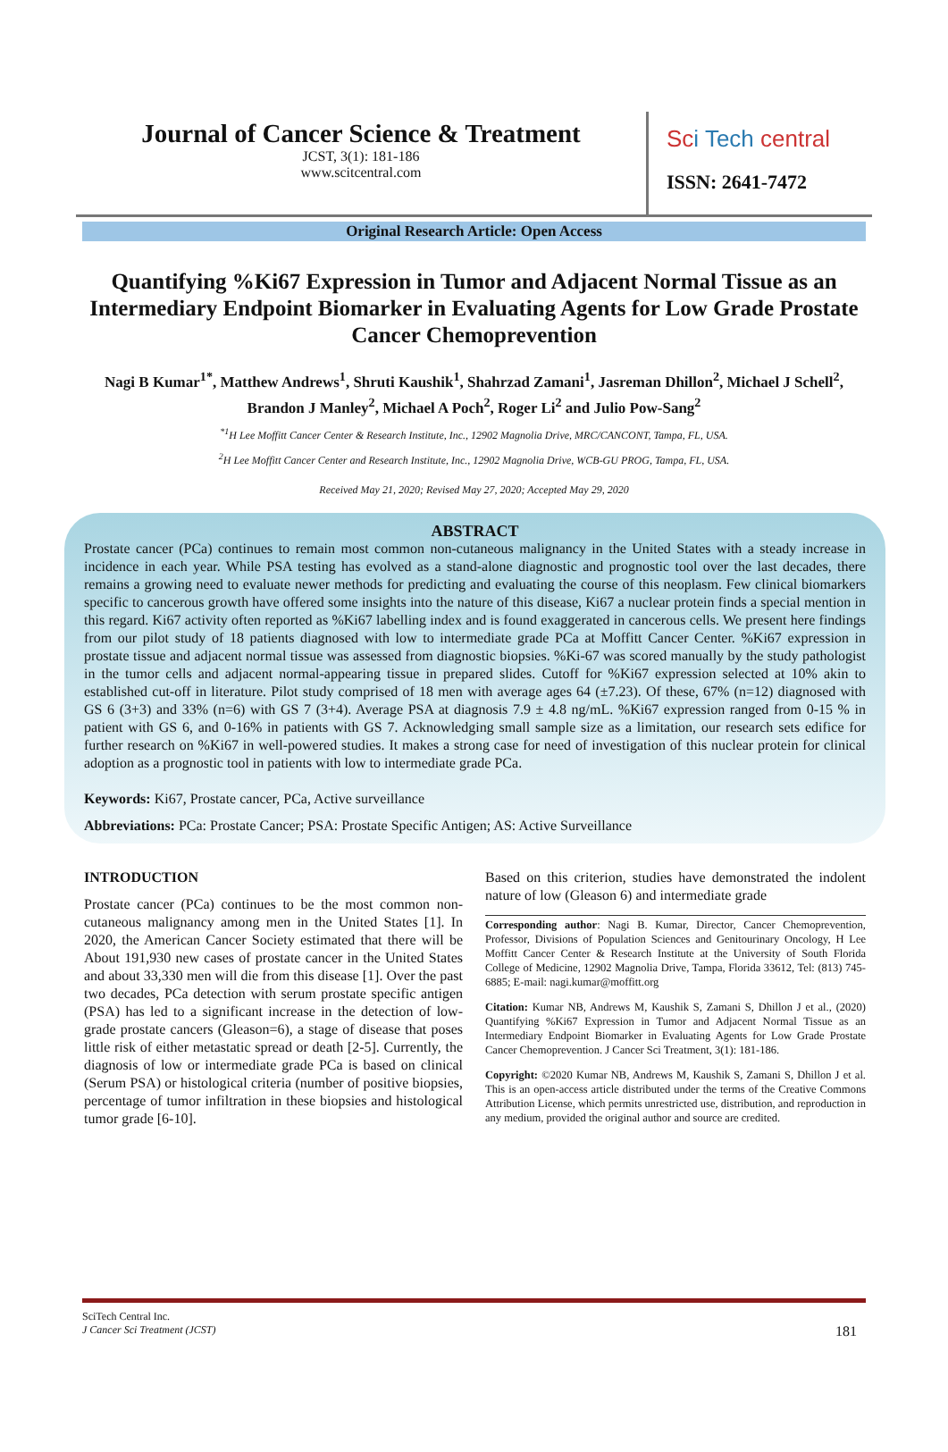Journal of Cancer Science & Treatment
JCST, 3(1): 181-186
www.scitcentral.com
Sci Tech central
ISSN: 2641-7472
Original Research Article: Open Access
Quantifying %Ki67 Expression in Tumor and Adjacent Normal Tissue as an Intermediary Endpoint Biomarker in Evaluating Agents for Low Grade Prostate Cancer Chemoprevention
Nagi B Kumar<sup>1*</sup>, Matthew Andrews<sup>1</sup>, Shruti Kaushik<sup>1</sup>, Shahrzad Zamani<sup>1</sup>, Jasreman Dhillon<sup>2</sup>, Michael J Schell<sup>2</sup>, Brandon J Manley<sup>2</sup>, Michael A Poch<sup>2</sup>, Roger Li<sup>2</sup> and Julio Pow-Sang<sup>2</sup>
<sup>*1</sup>H Lee Moffitt Cancer Center & Research Institute, Inc., 12902 Magnolia Drive, MRC/CANCONT, Tampa, FL, USA.
<sup>2</sup>H Lee Moffitt Cancer Center and Research Institute, Inc., 12902 Magnolia Drive, WCB-GU PROG, Tampa, FL, USA.
Received May 21, 2020; Revised May 27, 2020; Accepted May 29, 2020
ABSTRACT
Prostate cancer (PCa) continues to remain most common non-cutaneous malignancy in the United States with a steady increase in incidence in each year. While PSA testing has evolved as a stand-alone diagnostic and prognostic tool over the last decades, there remains a growing need to evaluate newer methods for predicting and evaluating the course of this neoplasm. Few clinical biomarkers specific to cancerous growth have offered some insights into the nature of this disease, Ki67 a nuclear protein finds a special mention in this regard. Ki67 activity often reported as %Ki67 labelling index and is found exaggerated in cancerous cells. We present here findings from our pilot study of 18 patients diagnosed with low to intermediate grade PCa at Moffitt Cancer Center. %Ki67 expression in prostate tissue and adjacent normal tissue was assessed from diagnostic biopsies. %Ki-67 was scored manually by the study pathologist in the tumor cells and adjacent normal-appearing tissue in prepared slides. Cutoff for %Ki67 expression selected at 10% akin to established cut-off in literature. Pilot study comprised of 18 men with average ages 64 (±7.23). Of these, 67% (n=12) diagnosed with GS 6 (3+3) and 33% (n=6) with GS 7 (3+4). Average PSA at diagnosis 7.9 ± 4.8 ng/mL. %Ki67 expression ranged from 0-15 % in patient with GS 6, and 0-16% in patients with GS 7. Acknowledging small sample size as a limitation, our research sets edifice for further research on %Ki67 in well-powered studies. It makes a strong case for need of investigation of this nuclear protein for clinical adoption as a prognostic tool in patients with low to intermediate grade PCa.
Keywords: Ki67, Prostate cancer, PCa, Active surveillance
Abbreviations: PCa: Prostate Cancer; PSA: Prostate Specific Antigen; AS: Active Surveillance
INTRODUCTION
Prostate cancer (PCa) continues to be the most common non-cutaneous malignancy among men in the United States [1]. In 2020, the American Cancer Society estimated that there will be About 191,930 new cases of prostate cancer in the United States and about 33,330 men will die from this disease [1]. Over the past two decades, PCa detection with serum prostate specific antigen (PSA) has led to a significant increase in the detection of low-grade prostate cancers (Gleason=6), a stage of disease that poses little risk of either metastatic spread or death [2-5]. Currently, the diagnosis of low or intermediate grade PCa is based on clinical (Serum PSA) or histological criteria (number of positive biopsies, percentage of tumor infiltration in these biopsies and histological tumor grade [6-10].
Based on this criterion, studies have demonstrated the indolent nature of low (Gleason 6) and intermediate grade
Corresponding author: Nagi B. Kumar, Director, Cancer Chemoprevention, Professor, Divisions of Population Sciences and Genitourinary Oncology, H Lee Moffitt Cancer Center & Research Institute at the University of South Florida College of Medicine, 12902 Magnolia Drive, Tampa, Florida 33612, Tel: (813) 745-6885; E-mail: nagi.kumar@moffitt.org
Citation: Kumar NB, Andrews M, Kaushik S, Zamani S, Dhillon J et al., (2020) Quantifying %Ki67 Expression in Tumor and Adjacent Normal Tissue as an Intermediary Endpoint Biomarker in Evaluating Agents for Low Grade Prostate Cancer Chemoprevention. J Cancer Sci Treatment, 3(1): 181-186.
Copyright: ©2020 Kumar NB, Andrews M, Kaushik S, Zamani S, Dhillon J et al. This is an open-access article distributed under the terms of the Creative Commons Attribution License, which permits unrestricted use, distribution, and reproduction in any medium, provided the original author and source are credited.
SciTech Central Inc.
J Cancer Sci Treatment (JCST) 181